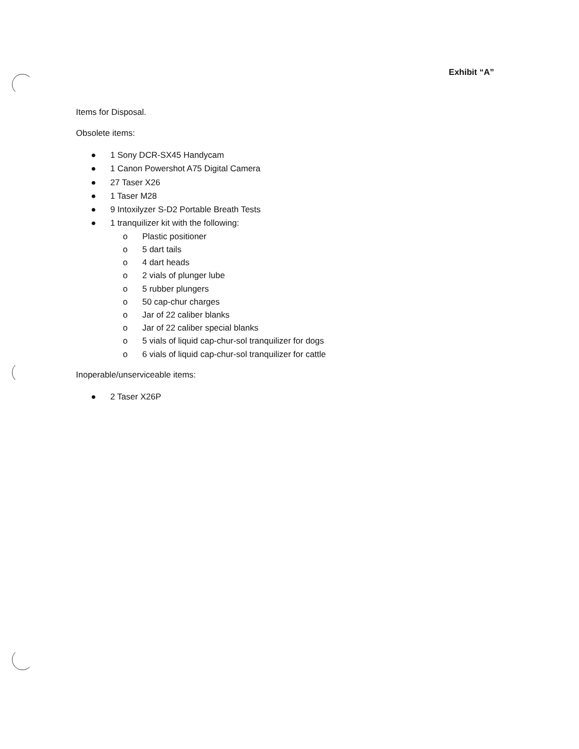Exhibit “A”
Items for Disposal.
Obsolete items:
● 1 Sony DCR-SX45 Handycam
● 1 Canon Powershot A75 Digital Camera
● 27 Taser X26
● 1 Taser M28
● 9 Intoxilyzer S-D2 Portable Breath Tests
● 1 tranquilizer kit with the following:
o Plastic positioner
o 5 dart tails
o 4 dart heads
o 2 vials of plunger lube
o 5 rubber plungers
o 50 cap-chur charges
o Jar of 22 caliber blanks
o Jar of 22 caliber special blanks
o 5 vials of liquid cap-chur-sol tranquilizer for dogs
o 6 vials of liquid cap-chur-sol tranquilizer for cattle
Inoperable/unserviceable items:
● 2 Taser X26P